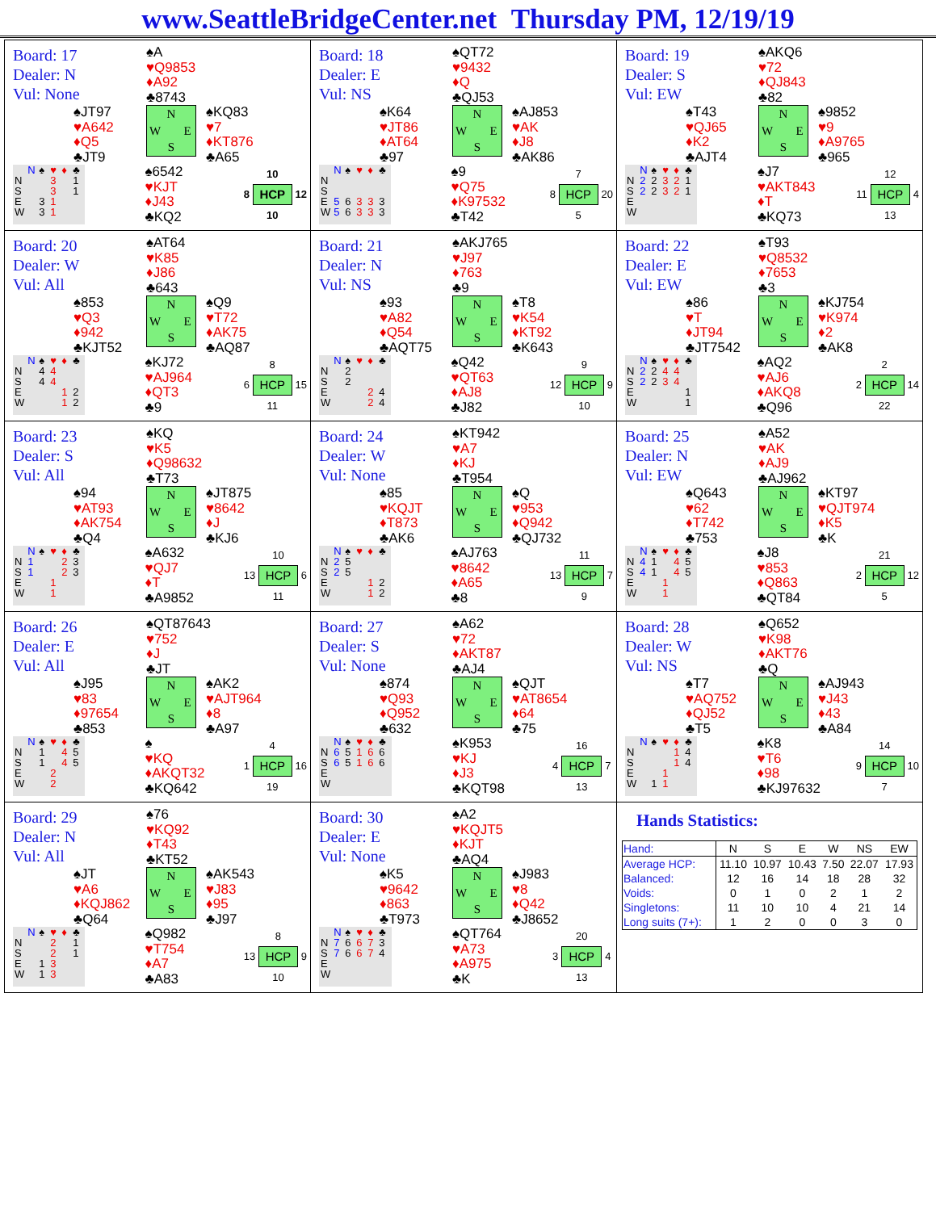www.SeattleBridgeCenter.net Thursday PM, 12/19/19
Board: 17
Dealer: N
Vul: None
♠A
♥Q9853
♦A92
♣8743
♠JT97
♥A642
♦Q5
♣JT9
N W E S
♠KQ83
♥7
♦KT876
♣A65
| | N | ♠ | ♥ | ♦ | ♣ |
| N | | | 3 | | 1 |
| S | | | 3 | | 1 |
| E | | 3 | 1 | | |
| W | | 3 | 1 | | |
♠6542
♥KJT
♦J43
♣KQ2
| | 10 | |
| 8 | HCP | 12 |
| | 10 | |
Board: 18
Dealer: E
Vul: NS
♠QT72
♥9432
♦Q
♣QJ53
♠K64
♥JT86
♦AT64
♣97
N W E S
♠AJ853
♥AK
♦J8
♣AK86
| | N | ♠ | ♥ | ♦ | ♣ |
| N | | | | | |
| S | | | | | |
| E | 5 | 6 | 3 | 3 | 3 |
| W | 5 | 6 | 3 | 3 | 3 |
♠9
♥Q75
♦K97532
♣T42
| | 7 | |
| 8 | HCP | 20 |
| | 5 | |
Board: 19
Dealer: S
Vul: EW
♠AKQ6
♥72
♦QJ843
♣82
♠T43
♥QJ65
♦K2
♣AJT4
N W E S
♠9852
♥9
♦A9765
♣965
| | N | ♠ | ♥ | ♦ | ♣ |
| N | 2 | 2 | 3 | 2 | 1 |
| S | 2 | 2 | 3 | 2 | 1 |
| E | | | | | |
| W | | | | | |
♠J7
♥AKT843
♦T
♣KQ73
| | 12 | |
| 11 | HCP | 4 |
| | 13 | |
Board: 20
Dealer: W
Vul: All
♠AT64
♥K85
♦J86
♣643
♠853
♥Q3
♦942
♣KJT52
N W E S
♠Q9
♥T72
♦AK75
♣AQ87
| | N | ♠ | ♥ | ♦ | ♣ |
| N | | 4 | 4 | | |
| S | | 4 | 4 | | |
| E | | | | 1 | 2 |
| W | | | | 1 | 2 |
♠KJ72
♥AJ964
♦QT3
♣9
| | 8 | |
| 6 | HCP | 15 |
| | 11 | |
Board: 21
Dealer: N
Vul: NS
♠AKJ765
♥J97
♦763
♣9
♠93
♥A82
♦Q54
♣AQT75
N W E S
♠T8
♥K54
♦KT92
♣K643
| | N | ♠ | ♥ | ♦ | ♣ |
| N | | 2 | | | |
| S | | 2 | | | |
| E | | | | 2 | 4 |
| W | | | | 2 | 4 |
♠Q42
♥QT63
♦AJ8
♣J82
| | 9 | |
| 12 | HCP | 9 |
| | 10 | |
Board: 22
Dealer: E
Vul: EW
♠T93
♥Q8532
♦7653
♣3
♠86
♥T
♦JT94
♣JT7542
N W E S
♠KJ754
♥K974
♦2
♣AK8
| | N | ♠ | ♥ | ♦ | ♣ |
| N | 2 | 2 | 4 | 4 | |
| S | 2 | 2 | 3 | 4 | |
| E | | | | | 1 |
| W | | | | | 1 |
♠AQ2
♥AJ6
♦AKQ8
♣Q96
| | 2 | |
| 2 | HCP | 14 |
| | 22 | |
Board: 23
Dealer: S
Vul: All
♠KQ
♥K5
♦Q98632
♣T73
♠94
♥AT93
♦AK754
♣Q4
N W E S
♠JT875
♥8642
♦J
♣KJ6
| | N | ♠ | ♥ | ♦ | ♣ |
| N | 1 | | | 2 | 3 |
| S | 1 | | | 2 | 3 |
| E | | | 1 | | |
| W | | | 1 | | |
♠A632
♥QJ7
♦T
♣A9852
| | 10 | |
| 13 | HCP | 6 |
| | 11 | |
Board: 24
Dealer: W
Vul: None
♠KT942
♥A7
♦KJ
♣T954
♠85
♥KQJT
♦T873
♣AK6
N W E S
♠Q
♥953
♦Q942
♣QJ732
| | N | ♠ | ♥ | ♦ | ♣ |
| N | 2 | 5 | | | |
| S | 2 | 5 | | | |
| E | | | | 1 | 2 |
| W | | | | 1 | 2 |
♠AJ763
♥8642
♦A65
♣8
| | 11 | |
| 13 | HCP | 7 |
| | 9 | |
Board: 25
Dealer: N
Vul: EW
♠A52
♥AK
♦AJ9
♣AJ962
♠Q643
♥62
♦T742
♣753
N W E S
♠KT97
♥QJT974
♦K5
♣K
| | N | ♠ | ♥ | ♦ | ♣ |
| N | 4 | 1 | | 4 | 5 |
| S | 4 | 1 | | 4 | 5 |
| E | | | 1 | | |
| W | | | 1 | | |
♠J8
♥853
♦Q863
♣QT84
| | 21 | |
| 2 | HCP | 12 |
| | 5 | |
Board: 26
Dealer: E
Vul: All
♠QT87643
♥752
♦J
♣JT
♠J95
♥83
♦97654
♣853
N W E S
♠AK2
♥AJT964
♦8
♣A97
| | N | ♠ | ♥ | ♦ | ♣ |
| N | | 1 | | 4 | 5 |
| S | | 1 | | 4 | 5 |
| E | | | 2 | | |
| W | | | 2 | | |
♠
♥KQ
♦AKQT32
♣KQ642
| | 4 | |
| 1 | HCP | 16 |
| | 19 | |
Board: 27
Dealer: S
Vul: None
♠A62
♥72
♦AKT87
♣AJ4
♠874
♥Q93
♦Q952
♣632
N W E S
♠QJT
♥AT8654
♦64
♣75
| | N | ♠ | ♥ | ♦ | ♣ |
| N | 6 | 5 | 1 | 6 | 6 |
| S | 6 | 5 | 1 | 6 | 6 |
| E | | | | | |
| W | | | | | |
♠K953
♥KJ
♦J3
♣KQT98
| | 16 | |
| 4 | HCP | 7 |
| | 13 | |
Board: 28
Dealer: W
Vul: NS
♠Q652
♥K98
♦AKT76
♣Q
♠T7
♥AQ752
♦QJ52
♣T5
N W E S
♠AJ943
♥J43
♦43
♣A84
| | N | ♠ | ♥ | ♦ | ♣ |
| N | | | | 1 | 4 |
| S | | | | 1 | 4 |
| E | | | 1 | | |
| W | | 1 | 1 | | |
♠K8
♥T6
♦98
♣KJ97632
| | 14 | |
| 9 | HCP | 10 |
| | 7 | |
Board: 29
Dealer: N
Vul: All
♠76
♥KQ92
♦T43
♣KT52
♠JT
♥A6
♦KQJ862
♣Q64
N W E S
♠AK543
♥J83
♦95
♣J97
| | N | ♠ | ♥ | ♦ | ♣ |
| N | | | 2 | | 1 |
| S | | | 2 | | 1 |
| E | | 1 | 3 | | |
| W | | 1 | 3 | | |
♠Q982
♥T754
♦A7
♣A83
| | 8 | |
| 13 | HCP | 9 |
| | 10 | |
Board: 30
Dealer: E
Vul: None
♠A2
♥KQJT5
♦KJT
♣AQ4
♠K5
♥9642
♦863
♣T973
N W E S
♠J983
♥8
♦Q42
♣J8652
| | N | ♠ | ♥ | ♦ | ♣ |
| N | 7 | 6 | 6 | 7 | 3 |
| S | 7 | 6 | 6 | 7 | 4 |
| E | | | | | |
| W | | | | | |
♠QT764
♥A73
♦A975
♣K
| | 20 | |
| 3 | HCP | 4 |
| | 13 | |
Hands Statistics:
| Hand: | N | S | E | W | NS | EW |
| --- | --- | --- | --- | --- | --- | --- |
| Average HCP: | 11.10 | 10.97 | 10.43 | 7.50 | 22.07 | 17.93 |
| Balanced: | 12 | 16 | 14 | 18 | 28 | 32 |
| Voids: | 0 | 1 | 0 | 2 | 1 | 2 |
| Singletons: | 11 | 10 | 10 | 4 | 21 | 14 |
| Long suits (7+): | 1 | 2 | 0 | 0 | 3 | 0 |